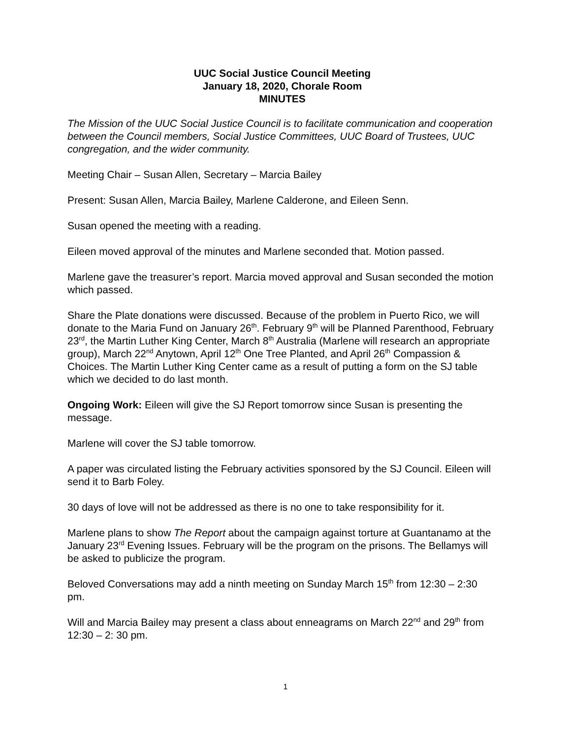UUC Social Justice Council Meeting
January 18, 2020, Chorale Room
MINUTES
The Mission of the UUC Social Justice Council is to facilitate communication and cooperation between the Council members, Social Justice Committees, UUC Board of Trustees, UUC congregation, and the wider community.
Meeting Chair – Susan Allen, Secretary – Marcia Bailey
Present: Susan Allen, Marcia Bailey, Marlene Calderone, and Eileen Senn.
Susan opened the meeting with a reading.
Eileen moved approval of the minutes and Marlene seconded that. Motion passed.
Marlene gave the treasurer’s report. Marcia moved approval and Susan seconded the motion which passed.
Share the Plate donations were discussed. Because of the problem in Puerto Rico, we will donate to the Maria Fund on January 26<sup>th</sup>. February 9<sup>th</sup> will be Planned Parenthood, February 23<sup>rd</sup>, the Martin Luther King Center, March 8<sup>th</sup> Australia (Marlene will research an appropriate group), March 22<sup>nd</sup> Anytown, April 12<sup>th</sup> One Tree Planted, and April 26<sup>th</sup> Compassion & Choices. The Martin Luther King Center came as a result of putting a form on the SJ table which we decided to do last month.
Ongoing Work: Eileen will give the SJ Report tomorrow since Susan is presenting the message.
Marlene will cover the SJ table tomorrow.
A paper was circulated listing the February activities sponsored by the SJ Council. Eileen will send it to Barb Foley.
30 days of love will not be addressed as there is no one to take responsibility for it.
Marlene plans to show The Report about the campaign against torture at Guantanamo at the January 23<sup>rd</sup> Evening Issues. February will be the program on the prisons. The Bellamys will be asked to publicize the program.
Beloved Conversations may add a ninth meeting on Sunday March 15<sup>th</sup> from 12:30 – 2:30 pm.
Will and Marcia Bailey may present a class about enneagrams on March 22<sup>nd</sup> and 29<sup>th</sup> from 12:30 – 2: 30 pm.
1